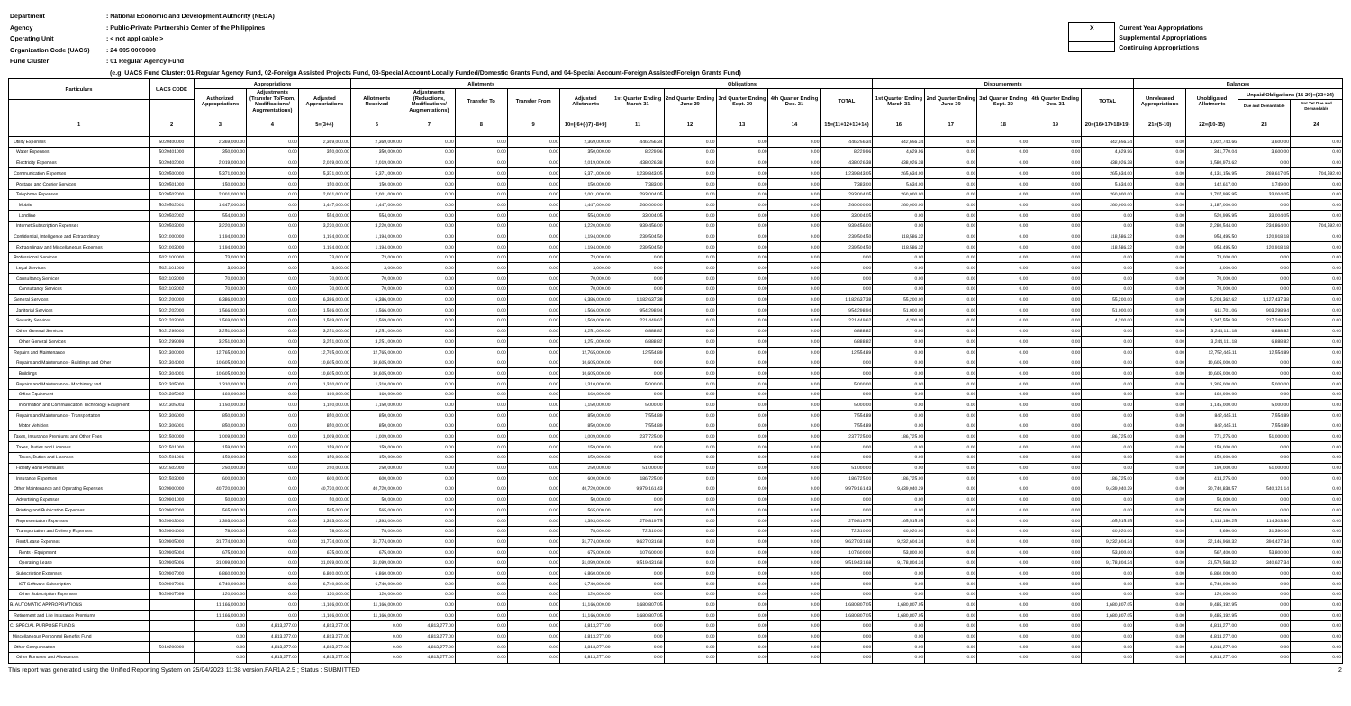Department: National Economic and Development Authority (NEDA)
Agency: Public-Private Partnership Center of the Philippines
Operating Unit: < not applicable >
Organization Code (UACS): 24 005 0000000
Fund Cluster: 01 Regular Agency Fund
| X | Current Year Appropriations |
| | Supplemental Appropriations |
| | Continuing Appropriations |
(e.g. UACS Fund Cluster: 01-Regular Agency Fund, 02-Foreign Assisted Projects Fund, 03-Special Account-Locally Funded/Domestic Grants Fund, and 04-Special Account-Foreign Assisted/Foreign Grants Fund)
| Particulars | UACS CODE | Appropriations | | | Allotments | | | | | Obligations | | | | | Disbursements | | | | | Balances | | | |
| --- | --- | --- | --- | --- | --- | --- | --- | --- | --- | --- | --- | --- | --- | --- | --- | --- | --- | --- | --- | --- | --- | --- | --- |
| | | Authorized Appropriations | Adjustments (Transfer To/From, Modifications/ Augmentations) | Adjusted Appropriations | Allotments Received | Adjustments (Reductions, Modifications/ Augmentations) | Transfer To | Transfer From | Adjusted Allotments | 1st Quarter Ending March 31 | 2nd Quarter Ending June 30 | 3rd Quarter Ending Sept. 30 | 4th Quarter Ending Dec. 31 | TOTAL | 1st Quarter Ending March 31 | 2nd Quarter Ending June 30 | 3rd Quarter Ending Sept. 30 | 4th Quarter Ending Dec. 31 | TOTAL | Unreleased Appropriations | Unobligated Allotments | Unpaid Obligations (15-20)=(23+24) | |
| | | | | | | | | | | | | | | | | | | | | | | Due and Demandable | Not Yet Due and Demandable |
| 1 | 2 | 3 | 4 | 5=(3+4) | 6 | 7 | 8 | 9 | 10=[(6+(-)7) -8+9] | 11 | 12 | 13 | 14 | 15=(11+12+13+14) | 16 | 17 | 18 | 19 | 20=(16+17+18+19) | 21=(5-10) | 22=(10-15) | 23 | 24 |
| Utility Expenses | 5020400000 | 2,369,000.00 | 0.00 | 2,369,000.00 | 2,369,000.00 | 0.00 | 0.00 | 0.00 | 2,369,000.00 | 446,256.34 | 0.00 | 0.00 | 0.00 | 446,256.34 | 442,656.34 | 0.00 | 0.00 | 0.00 | 442,656.34 | 0.00 | 1,922,743.66 | 3,600.00 | 0.00 |
| Water Expenses | 5020401000 | 350,000.00 | 0.00 | 350,000.00 | 350,000.00 | 0.00 | 0.00 | 0.00 | 350,000.00 | 8,229.96 | 0.00 | 0.00 | 0.00 | 8,229.96 | 4,629.96 | 0.00 | 0.00 | 0.00 | 4,629.96 | 0.00 | 341,770.04 | 3,600.00 | 0.00 |
| Electricity Expenses | 5020402000 | 2,019,000.00 | 0.00 | 2,019,000.00 | 2,019,000.00 | 0.00 | 0.00 | 0.00 | 2,019,000.00 | 438,026.38 | 0.00 | 0.00 | 0.00 | 438,026.38 | 438,026.38 | 0.00 | 0.00 | 0.00 | 438,026.38 | 0.00 | 1,580,973.62 | 0.00 | 0.00 |
| Communication Expenses | 5020500000 | 5,371,000.00 | 0.00 | 5,371,000.00 | 5,371,000.00 | 0.00 | 0.00 | 0.00 | 5,371,000.00 | 1,239,843.05 | 0.00 | 0.00 | 0.00 | 1,239,843.05 | 265,634.00 | 0.00 | 0.00 | 0.00 | 265,634.00 | 0.00 | 4,131,156.95 | 269,617.05 | 704,592.00 |
| Postage and Courier Services | 5020501000 | 150,000.00 | 0.00 | 150,000.00 | 150,000.00 | 0.00 | 0.00 | 0.00 | 150,000.00 | 7,383.00 | 0.00 | 0.00 | 0.00 | 7,383.00 | 5,634.00 | 0.00 | 0.00 | 0.00 | 5,634.00 | 0.00 | 142,617.00 | 1,749.00 | 0.00 |
| Telephone Expenses | 5020502000 | 2,001,000.00 | 0.00 | 2,001,000.00 | 2,001,000.00 | 0.00 | 0.00 | 0.00 | 2,001,000.00 | 293,004.05 | 0.00 | 0.00 | 0.00 | 293,004.05 | 260,000.00 | 0.00 | 0.00 | 0.00 | 260,000.00 | 0.00 | 1,707,995.95 | 33,004.05 | 0.00 |
| Mobile | 5020502001 | 1,447,000.00 | 0.00 | 1,447,000.00 | 1,447,000.00 | 0.00 | 0.00 | 0.00 | 1,447,000.00 | 260,000.00 | 0.00 | 0.00 | 0.00 | 260,000.00 | 260,000.00 | 0.00 | 0.00 | 0.00 | 260,000.00 | 0.00 | 1,187,000.00 | 0.00 | 0.00 |
| Landline | 5020502002 | 554,000.00 | 0.00 | 554,000.00 | 554,000.00 | 0.00 | 0.00 | 0.00 | 554,000.00 | 33,004.05 | 0.00 | 0.00 | 0.00 | 33,004.05 | 0.00 | 0.00 | 0.00 | 0.00 | 0.00 | 0.00 | 520,995.95 | 33,004.05 | 0.00 |
| Internet Subscription Expenses | 5020503000 | 3,220,000.00 | 0.00 | 3,220,000.00 | 3,220,000.00 | 0.00 | 0.00 | 0.00 | 3,220,000.00 | 939,456.00 | 0.00 | 0.00 | 0.00 | 939,456.00 | 0.00 | 0.00 | 0.00 | 0.00 | 0.00 | 0.00 | 2,280,544.00 | 234,864.00 | 704,592.00 |
| Confidential, Intelligence and Extraordinary | 5021000000 | 1,194,000.00 | 0.00 | 1,194,000.00 | 1,194,000.00 | 0.00 | 0.00 | 0.00 | 1,194,000.00 | 239,504.50 | 0.00 | 0.00 | 0.00 | 239,504.50 | 118,586.32 | 0.00 | 0.00 | 0.00 | 118,586.32 | 0.00 | 954,495.50 | 120,918.18 | 0.00 |
| Extraordinary and Miscellaneous Expenses | 5021003000 | 1,194,000.00 | 0.00 | 1,194,000.00 | 1,194,000.00 | 0.00 | 0.00 | 0.00 | 1,194,000.00 | 239,504.50 | 0.00 | 0.00 | 0.00 | 239,504.50 | 118,586.32 | 0.00 | 0.00 | 0.00 | 118,586.32 | 0.00 | 954,495.50 | 120,918.18 | 0.00 |
| Professional Services | 5021100000 | 73,000.00 | 0.00 | 73,000.00 | 73,000.00 | 0.00 | 0.00 | 0.00 | 73,000.00 | 0.00 | 0.00 | 0.00 | 0.00 | 0.00 | 0.00 | 0.00 | 0.00 | 0.00 | 0.00 | 0.00 | 73,000.00 | 0.00 | 0.00 |
| Legal Services | 5021101000 | 3,000.00 | 0.00 | 3,000.00 | 3,000.00 | 0.00 | 0.00 | 0.00 | 3,000.00 | 0.00 | 0.00 | 0.00 | 0.00 | 0.00 | 0.00 | 0.00 | 0.00 | 0.00 | 0.00 | 0.00 | 3,000.00 | 0.00 | 0.00 |
| Consultancy Services | 5021103000 | 70,000.00 | 0.00 | 70,000.00 | 70,000.00 | 0.00 | 0.00 | 0.00 | 70,000.00 | 0.00 | 0.00 | 0.00 | 0.00 | 0.00 | 0.00 | 0.00 | 0.00 | 0.00 | 0.00 | 0.00 | 70,000.00 | 0.00 | 0.00 |
| Consultancy Services | 5021103002 | 70,000.00 | 0.00 | 70,000.00 | 70,000.00 | 0.00 | 0.00 | 0.00 | 70,000.00 | 0.00 | 0.00 | 0.00 | 0.00 | 0.00 | 0.00 | 0.00 | 0.00 | 0.00 | 0.00 | 0.00 | 70,000.00 | 0.00 | 0.00 |
| General Services | 5021200000 | 6,386,000.00 | 0.00 | 6,386,000.00 | 6,386,000.00 | 0.00 | 0.00 | 0.00 | 6,386,000.00 | 1,182,637.38 | 0.00 | 0.00 | 0.00 | 1,182,637.38 | 55,200.00 | 0.00 | 0.00 | 0.00 | 55,200.00 | 0.00 | 5,203,362.62 | 1,127,437.38 | 0.00 |
| Janitorial Services | 5021202000 | 1,566,000.00 | 0.00 | 1,566,000.00 | 1,566,000.00 | 0.00 | 0.00 | 0.00 | 1,566,000.00 | 954,298.94 | 0.00 | 0.00 | 0.00 | 954,298.94 | 51,000.00 | 0.00 | 0.00 | 0.00 | 51,000.00 | 0.00 | 611,701.06 | 903,298.94 | 0.00 |
| Security Services | 5021203000 | 1,569,000.00 | 0.00 | 1,569,000.00 | 1,569,000.00 | 0.00 | 0.00 | 0.00 | 1,569,000.00 | 221,449.62 | 0.00 | 0.00 | 0.00 | 221,449.62 | 4,200.00 | 0.00 | 0.00 | 0.00 | 4,200.00 | 0.00 | 1,347,550.38 | 217,249.62 | 0.00 |
| Other General Services | 5021299000 | 3,251,000.00 | 0.00 | 3,251,000.00 | 3,251,000.00 | 0.00 | 0.00 | 0.00 | 3,251,000.00 | 6,888.82 | 0.00 | 0.00 | 0.00 | 6,888.82 | 0.00 | 0.00 | 0.00 | 0.00 | 0.00 | 0.00 | 3,244,111.18 | 6,888.82 | 0.00 |
| Other General Services | 5021299099 | 3,251,000.00 | 0.00 | 3,251,000.00 | 3,251,000.00 | 0.00 | 0.00 | 0.00 | 3,251,000.00 | 6,888.82 | 0.00 | 0.00 | 0.00 | 6,888.82 | 0.00 | 0.00 | 0.00 | 0.00 | 0.00 | 0.00 | 3,244,111.18 | 6,888.82 | 0.00 |
| Repairs and Maintenance | 5021300000 | 12,765,000.00 | 0.00 | 12,765,000.00 | 12,765,000.00 | 0.00 | 0.00 | 0.00 | 12,765,000.00 | 12,554.89 | 0.00 | 0.00 | 0.00 | 12,554.89 | 0.00 | 0.00 | 0.00 | 0.00 | 0.00 | 0.00 | 12,752,445.11 | 12,554.89 | 0.00 |
| Repairs and Maintenance - Buildings and Other | 5021304000 | 10,605,000.00 | 0.00 | 10,605,000.00 | 10,605,000.00 | 0.00 | 0.00 | 0.00 | 10,605,000.00 | 0.00 | 0.00 | 0.00 | 0.00 | 0.00 | 0.00 | 0.00 | 0.00 | 0.00 | 0.00 | 0.00 | 10,605,000.00 | 0.00 | 0.00 |
| Buildings | 5021304001 | 10,605,000.00 | 0.00 | 10,605,000.00 | 10,605,000.00 | 0.00 | 0.00 | 0.00 | 10,605,000.00 | 0.00 | 0.00 | 0.00 | 0.00 | 0.00 | 0.00 | 0.00 | 0.00 | 0.00 | 0.00 | 0.00 | 10,605,000.00 | 0.00 | 0.00 |
| Repairs and Maintenance - Machinery and | 5021305000 | 1,310,000.00 | 0.00 | 1,310,000.00 | 1,310,000.00 | 0.00 | 0.00 | 0.00 | 1,310,000.00 | 5,000.00 | 0.00 | 0.00 | 0.00 | 5,000.00 | 0.00 | 0.00 | 0.00 | 0.00 | 0.00 | 0.00 | 1,305,000.00 | 5,000.00 | 0.00 |
| Office Equipment | 5021305002 | 160,000.00 | 0.00 | 160,000.00 | 160,000.00 | 0.00 | 0.00 | 0.00 | 160,000.00 | 0.00 | 0.00 | 0.00 | 0.00 | 0.00 | 0.00 | 0.00 | 0.00 | 0.00 | 0.00 | 0.00 | 160,000.00 | 0.00 | 0.00 |
| Information and Communication Technology Equipment | 5021305003 | 1,150,000.00 | 0.00 | 1,150,000.00 | 1,150,000.00 | 0.00 | 0.00 | 0.00 | 1,150,000.00 | 5,000.00 | 0.00 | 0.00 | 0.00 | 5,000.00 | 0.00 | 0.00 | 0.00 | 0.00 | 0.00 | 0.00 | 1,145,000.00 | 5,000.00 | 0.00 |
| Repairs and Maintenance - Transportation | 5021306000 | 850,000.00 | 0.00 | 850,000.00 | 850,000.00 | 0.00 | 0.00 | 0.00 | 850,000.00 | 7,554.89 | 0.00 | 0.00 | 0.00 | 7,554.89 | 0.00 | 0.00 | 0.00 | 0.00 | 0.00 | 0.00 | 842,445.11 | 7,554.89 | 0.00 |
| Motor Vehicles | 5021306001 | 850,000.00 | 0.00 | 850,000.00 | 850,000.00 | 0.00 | 0.00 | 0.00 | 850,000.00 | 7,554.89 | 0.00 | 0.00 | 0.00 | 7,554.89 | 0.00 | 0.00 | 0.00 | 0.00 | 0.00 | 0.00 | 842,445.11 | 7,554.89 | 0.00 |
| Taxes, Insurance Premiums and Other Fees | 5021500000 | 1,009,000.00 | 0.00 | 1,009,000.00 | 1,009,000.00 | 0.00 | 0.00 | 0.00 | 1,009,000.00 | 237,725.00 | 0.00 | 0.00 | 0.00 | 237,725.00 | 186,725.00 | 0.00 | 0.00 | 0.00 | 186,725.00 | 0.00 | 771,275.00 | 51,000.00 | 0.00 |
| Taxes, Duties and Licenses | 5021501000 | 159,000.00 | 0.00 | 159,000.00 | 159,000.00 | 0.00 | 0.00 | 0.00 | 159,000.00 | 0.00 | 0.00 | 0.00 | 0.00 | 0.00 | 0.00 | 0.00 | 0.00 | 0.00 | 0.00 | 0.00 | 159,000.00 | 0.00 | 0.00 |
| Taxes, Duties and Licenses | 5021501001 | 159,000.00 | 0.00 | 159,000.00 | 159,000.00 | 0.00 | 0.00 | 0.00 | 159,000.00 | 0.00 | 0.00 | 0.00 | 0.00 | 0.00 | 0.00 | 0.00 | 0.00 | 0.00 | 0.00 | 0.00 | 159,000.00 | 0.00 | 0.00 |
| Fidelity Bond Premiums | 5021502000 | 250,000.00 | 0.00 | 250,000.00 | 250,000.00 | 0.00 | 0.00 | 0.00 | 250,000.00 | 51,000.00 | 0.00 | 0.00 | 0.00 | 51,000.00 | 0.00 | 0.00 | 0.00 | 0.00 | 0.00 | 0.00 | 199,000.00 | 51,000.00 | 0.00 |
| Insurance Expenses | 5021503000 | 600,000.00 | 0.00 | 600,000.00 | 600,000.00 | 0.00 | 0.00 | 0.00 | 600,000.00 | 186,725.00 | 0.00 | 0.00 | 0.00 | 186,725.00 | 186,725.00 | 0.00 | 0.00 | 0.00 | 186,725.00 | 0.00 | 413,275.00 | 0.00 | 0.00 |
| Other Maintenance and Operating Expenses | 5029900000 | 40,720,000.00 | 0.00 | 40,720,000.00 | 40,720,000.00 | 0.00 | 0.00 | 0.00 | 40,720,000.00 | 9,979,161.43 | 0.00 | 0.00 | 0.00 | 9,979,161.43 | 9,439,040.29 | 0.00 | 0.00 | 0.00 | 9,439,040.29 | 0.00 | 30,740,838.57 | 540,121.14 | 0.00 |
| Advertising Expenses | 5029901000 | 50,000.00 | 0.00 | 50,000.00 | 50,000.00 | 0.00 | 0.00 | 0.00 | 50,000.00 | 0.00 | 0.00 | 0.00 | 0.00 | 0.00 | 0.00 | 0.00 | 0.00 | 0.00 | 0.00 | 0.00 | 50,000.00 | 0.00 | 0.00 |
| Printing and Publication Expenses | 5029902000 | 565,000.00 | 0.00 | 565,000.00 | 565,000.00 | 0.00 | 0.00 | 0.00 | 565,000.00 | 0.00 | 0.00 | 0.00 | 0.00 | 0.00 | 0.00 | 0.00 | 0.00 | 0.00 | 0.00 | 0.00 | 565,000.00 | 0.00 | 0.00 |
| Representation Expenses | 5029903000 | 1,393,000.00 | 0.00 | 1,393,000.00 | 1,393,000.00 | 0.00 | 0.00 | 0.00 | 1,393,000.00 | 279,819.75 | 0.00 | 0.00 | 0.00 | 279,819.75 | 165,515.95 | 0.00 | 0.00 | 0.00 | 165,515.95 | 0.00 | 1,113,180.25 | 114,303.80 | 0.00 |
| Transportation and Delivery Expenses | 5029904000 | 78,000.00 | 0.00 | 78,000.00 | 78,000.00 | 0.00 | 0.00 | 0.00 | 78,000.00 | 72,310.00 | 0.00 | 0.00 | 0.00 | 72,310.00 | 40,920.00 | 0.00 | 0.00 | 0.00 | 40,920.00 | 0.00 | 5,690.00 | 31,390.00 | 0.00 |
| Rent/Lease Expenses | 5029905000 | 31,774,000.00 | 0.00 | 31,774,000.00 | 31,774,000.00 | 0.00 | 0.00 | 0.00 | 31,774,000.00 | 9,627,031.68 | 0.00 | 0.00 | 0.00 | 9,627,031.68 | 9,232,604.34 | 0.00 | 0.00 | 0.00 | 9,232,604.34 | 0.00 | 22,146,968.32 | 394,427.34 | 0.00 |
| Rents - Equipment | 5029905004 | 675,000.00 | 0.00 | 675,000.00 | 675,000.00 | 0.00 | 0.00 | 0.00 | 675,000.00 | 107,600.00 | 0.00 | 0.00 | 0.00 | 107,600.00 | 53,800.00 | 0.00 | 0.00 | 0.00 | 53,800.00 | 0.00 | 567,400.00 | 53,800.00 | 0.00 |
| Operating Lease | 5029905006 | 31,099,000.00 | 0.00 | 31,099,000.00 | 31,099,000.00 | 0.00 | 0.00 | 0.00 | 31,099,000.00 | 9,519,431.68 | 0.00 | 0.00 | 0.00 | 9,519,431.68 | 9,178,804.34 | 0.00 | 0.00 | 0.00 | 9,178,804.34 | 0.00 | 21,579,568.32 | 340,627.34 | 0.00 |
| Subscription Expenses | 5029907000 | 6,860,000.00 | 0.00 | 6,860,000.00 | 6,860,000.00 | 0.00 | 0.00 | 0.00 | 6,860,000.00 | 0.00 | 0.00 | 0.00 | 0.00 | 0.00 | 0.00 | 0.00 | 0.00 | 0.00 | 0.00 | 0.00 | 6,860,000.00 | 0.00 | 0.00 |
| ICT Software Subscription | 5029907001 | 6,740,000.00 | 0.00 | 6,740,000.00 | 6,740,000.00 | 0.00 | 0.00 | 0.00 | 6,740,000.00 | 0.00 | 0.00 | 0.00 | 0.00 | 0.00 | 0.00 | 0.00 | 0.00 | 0.00 | 0.00 | 0.00 | 6,740,000.00 | 0.00 | 0.00 |
| Other Subscription Expenses | 5029907099 | 120,000.00 | 0.00 | 120,000.00 | 120,000.00 | 0.00 | 0.00 | 0.00 | 120,000.00 | 0.00 | 0.00 | 0.00 | 0.00 | 0.00 | 0.00 | 0.00 | 0.00 | 0.00 | 0.00 | 0.00 | 120,000.00 | 0.00 | 0.00 |
| B. AUTOMATIC APPROPRIATIONS | | 11,166,000.00 | 0.00 | 11,166,000.00 | 11,166,000.00 | 0.00 | 0.00 | 0.00 | 11,166,000.00 | 1,680,807.05 | 0.00 | 0.00 | 0.00 | 1,680,807.05 | 1,680,807.05 | 0.00 | 0.00 | 0.00 | 1,680,807.05 | 0.00 | 9,485,192.95 | 0.00 | 0.00 |
| Retirement and Life Insurance Premiums | | 11,166,000.00 | 0.00 | 11,166,000.00 | 11,166,000.00 | 0.00 | 0.00 | 0.00 | 11,166,000.00 | 1,680,807.05 | 0.00 | 0.00 | 0.00 | 1,680,807.05 | 1,680,807.05 | 0.00 | 0.00 | 0.00 | 1,680,807.05 | 0.00 | 9,485,192.95 | 0.00 | 0.00 |
| C. SPECIAL PURPOSE FUNDS | | 0.00 | 4,813,277.00 | 4,813,277.00 | 0.00 | 4,813,277.00 | 0.00 | 0.00 | 4,813,277.00 | 0.00 | 0.00 | 0.00 | 0.00 | 0.00 | 0.00 | 0.00 | 0.00 | 0.00 | 0.00 | 0.00 | 4,813,277.00 | 0.00 | 0.00 |
| Miscellaneous Personnel Benefits Fund | | 0.00 | 4,813,277.00 | 4,813,277.00 | 0.00 | 4,813,277.00 | 0.00 | 0.00 | 4,813,277.00 | 0.00 | 0.00 | 0.00 | 0.00 | 0.00 | 0.00 | 0.00 | 0.00 | 0.00 | 0.00 | 0.00 | 4,813,277.00 | 0.00 | 0.00 |
| Other Compensation | 5010200000 | 0.00 | 4,813,277.00 | 4,813,277.00 | 0.00 | 4,813,277.00 | 0.00 | 0.00 | 4,813,277.00 | 0.00 | 0.00 | 0.00 | 0.00 | 0.00 | 0.00 | 0.00 | 0.00 | 0.00 | 0.00 | 0.00 | 4,813,277.00 | 0.00 | 0.00 |
| Other Bonuses and Allowances | | 0.00 | 4,813,277.00 | 4,813,277.00 | 0.00 | 4,813,277.00 | 0.00 | 0.00 | 4,813,277.00 | 0.00 | 0.00 | 0.00 | 0.00 | 0.00 | 0.00 | 0.00 | 0.00 | 0.00 | 0.00 | 0.00 | 4,813,277.00 | 0.00 | 0.00 |
This report was generated using the Unified Reporting System on 25/04/2023 11:38 version.FAR1A.2.5 ; Status : SUBMITTED 2